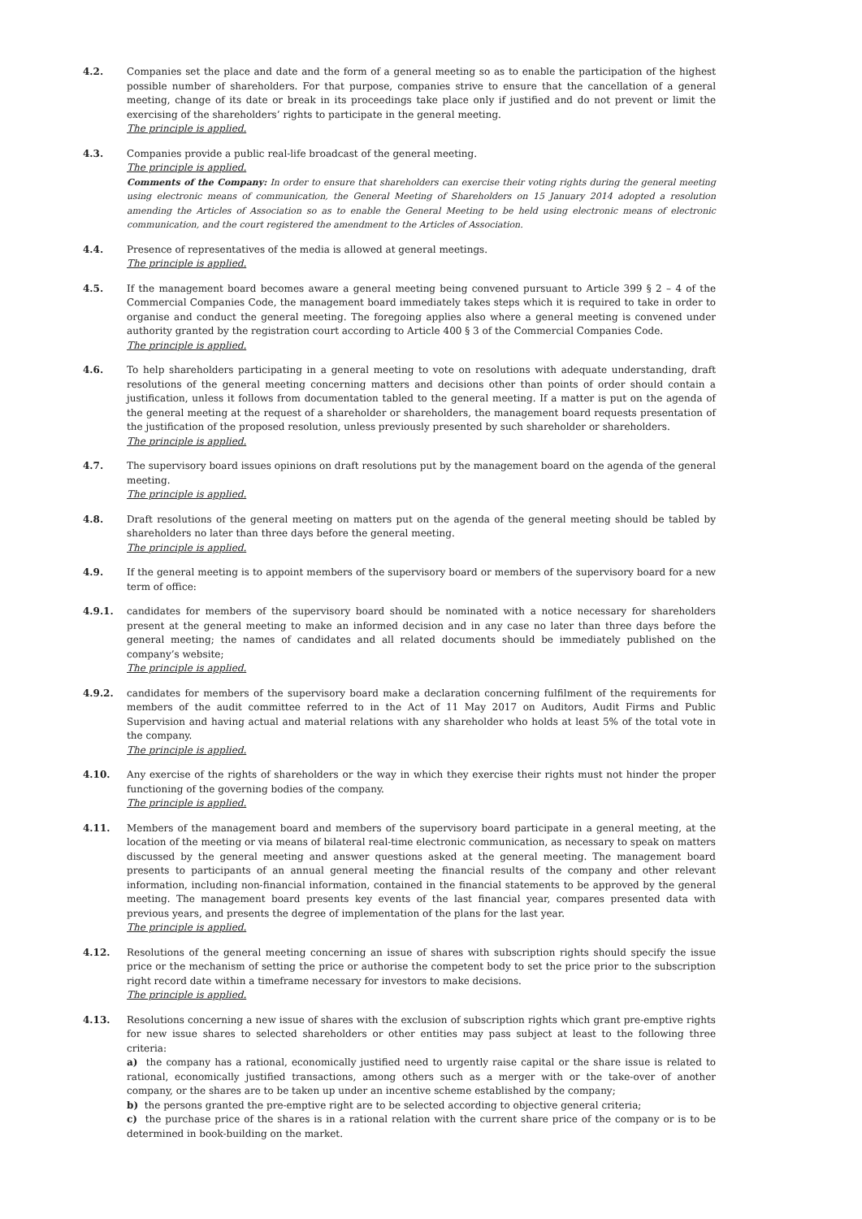4.2. Companies set the place and date and the form of a general meeting so as to enable the participation of the highest possible number of shareholders. For that purpose, companies strive to ensure that the cancellation of a general meeting, change of its date or break in its proceedings take place only if justified and do not prevent or limit the exercising of the shareholders’ rights to participate in the general meeting.
The principle is applied.
4.3. Companies provide a public real-life broadcast of the general meeting.
The principle is applied.
Comments of the Company: In order to ensure that shareholders can exercise their voting rights during the general meeting using electronic means of communication, the General Meeting of Shareholders on 15 January 2014 adopted a resolution amending the Articles of Association so as to enable the General Meeting to be held using electronic means of electronic communication, and the court registered the amendment to the Articles of Association.
4.4. Presence of representatives of the media is allowed at general meetings.
The principle is applied.
4.5. If the management board becomes aware a general meeting being convened pursuant to Article 399 § 2 – 4 of the Commercial Companies Code, the management board immediately takes steps which it is required to take in order to organise and conduct the general meeting. The foregoing applies also where a general meeting is convened under authority granted by the registration court according to Article 400 § 3 of the Commercial Companies Code.
The principle is applied.
4.6. To help shareholders participating in a general meeting to vote on resolutions with adequate understanding, draft resolutions of the general meeting concerning matters and decisions other than points of order should contain a justification, unless it follows from documentation tabled to the general meeting. If a matter is put on the agenda of the general meeting at the request of a shareholder or shareholders, the management board requests presentation of the justification of the proposed resolution, unless previously presented by such shareholder or shareholders.
The principle is applied.
4.7. The supervisory board issues opinions on draft resolutions put by the management board on the agenda of the general meeting.
The principle is applied.
4.8. Draft resolutions of the general meeting on matters put on the agenda of the general meeting should be tabled by shareholders no later than three days before the general meeting.
The principle is applied.
4.9. If the general meeting is to appoint members of the supervisory board or members of the supervisory board for a new term of office:
4.9.1. candidates for members of the supervisory board should be nominated with a notice necessary for shareholders present at the general meeting to make an informed decision and in any case no later than three days before the general meeting; the names of candidates and all related documents should be immediately published on the company’s website;
The principle is applied.
4.9.2. candidates for members of the supervisory board make a declaration concerning fulfilment of the requirements for members of the audit committee referred to in the Act of 11 May 2017 on Auditors, Audit Firms and Public Supervision and having actual and material relations with any shareholder who holds at least 5% of the total vote in the company.
The principle is applied.
4.10. Any exercise of the rights of shareholders or the way in which they exercise their rights must not hinder the proper functioning of the governing bodies of the company.
The principle is applied.
4.11. Members of the management board and members of the supervisory board participate in a general meeting, at the location of the meeting or via means of bilateral real-time electronic communication, as necessary to speak on matters discussed by the general meeting and answer questions asked at the general meeting. The management board presents to participants of an annual general meeting the financial results of the company and other relevant information, including non-financial information, contained in the financial statements to be approved by the general meeting. The management board presents key events of the last financial year, compares presented data with previous years, and presents the degree of implementation of the plans for the last year.
The principle is applied.
4.12. Resolutions of the general meeting concerning an issue of shares with subscription rights should specify the issue price or the mechanism of setting the price or authorise the competent body to set the price prior to the subscription right record date within a timeframe necessary for investors to make decisions.
The principle is applied.
4.13. Resolutions concerning a new issue of shares with the exclusion of subscription rights which grant pre-emptive rights for new issue shares to selected shareholders or other entities may pass subject at least to the following three criteria:
a) the company has a rational, economically justified need to urgently raise capital or the share issue is related to rational, economically justified transactions, among others such as a merger with or the take-over of another company, or the shares are to be taken up under an incentive scheme established by the company;
b) the persons granted the pre-emptive right are to be selected according to objective general criteria;
c) the purchase price of the shares is in a rational relation with the current share price of the company or is to be determined in book-building on the market.